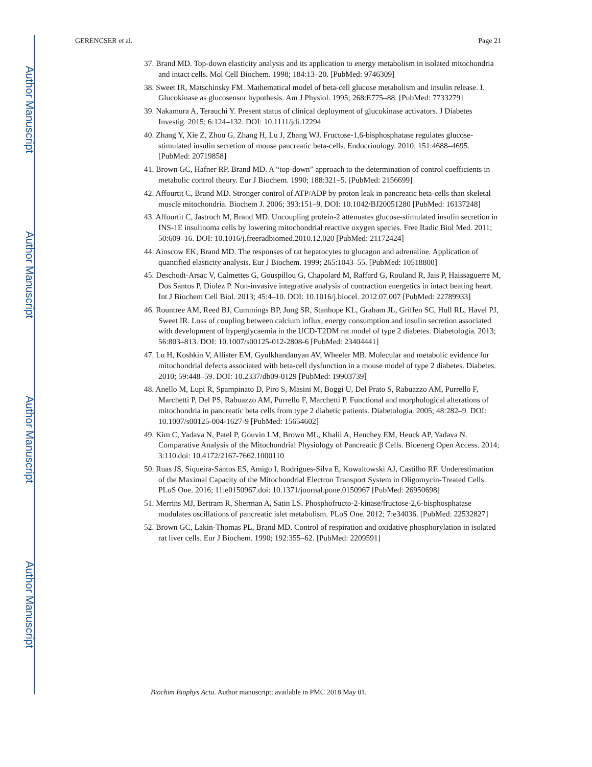Author Manuscript
Author Manuscript
Author Manuscript
Author Manuscript
GERENCSER et al. Page 21
37. Brand MD. Top-down elasticity analysis and its application to energy metabolism in isolated mitochondria and intact cells. Mol Cell Biochem. 1998; 184:13–20. [PubMed: 9746309]
38. Sweet IR, Matschinsky FM. Mathematical model of beta-cell glucose metabolism and insulin release. I. Glucokinase as glucosensor hypothesis. Am J Physiol. 1995; 268:E775–88. [PubMed: 7733279]
39. Nakamura A, Terauchi Y. Present status of clinical deployment of glucokinase activators. J Diabetes Investig. 2015; 6:124–132. DOI: 10.1111/jdi.12294
40. Zhang Y, Xie Z, Zhou G, Zhang H, Lu J, Zhang WJ. Fructose-1,6-bisphosphatase regulates glucose-stimulated insulin secretion of mouse pancreatic beta-cells. Endocrinology. 2010; 151:4688–4695. [PubMed: 20719858]
41. Brown GC, Hafner RP, Brand MD. A “top-down” approach to the determination of control coefficients in metabolic control theory. Eur J Biochem. 1990; 188:321–5. [PubMed: 2156699]
42. Affourtit C, Brand MD. Stronger control of ATP/ADP by proton leak in pancreatic beta-cells than skeletal muscle mitochondria. Biochem J. 2006; 393:151–9. DOI: 10.1042/BJ20051280 [PubMed: 16137248]
43. Affourtit C, Jastroch M, Brand MD. Uncoupling protein-2 attenuates glucose-stimulated insulin secretion in INS-1E insulinoma cells by lowering mitochondrial reactive oxygen species. Free Radic Biol Med. 2011; 50:609–16. DOI: 10.1016/j.freeradbiomed.2010.12.020 [PubMed: 21172424]
44. Ainscow EK, Brand MD. The responses of rat hepatocytes to glucagon and adrenaline. Application of quantified elasticity analysis. Eur J Biochem. 1999; 265:1043–55. [PubMed: 10518800]
45. Deschodt-Arsac V, Calmettes G, Gouspillou G, Chapolard M, Raffard G, Rouland R, Jais P, Haissaguerre M, Dos Santos P, Diolez P. Non-invasive integrative analysis of contraction energetics in intact beating heart. Int J Biochem Cell Biol. 2013; 45:4–10. DOI: 10.1016/j.biocel. 2012.07.007 [PubMed: 22789933]
46. Rountree AM, Reed BJ, Cummings BP, Jung SR, Stanhope KL, Graham JL, Griffen SC, Hull RL, Havel PJ, Sweet IR. Loss of coupling between calcium influx, energy consumption and insulin secretion associated with development of hyperglycaemia in the UCD-T2DM rat model of type 2 diabetes. Diabetologia. 2013; 56:803–813. DOI: 10.1007/s00125-012-2808-6 [PubMed: 23404441]
47. Lu H, Koshkin V, Allister EM, Gyulkhandanyan AV, Wheeler MB. Molecular and metabolic evidence for mitochondrial defects associated with beta-cell dysfunction in a mouse model of type 2 diabetes. Diabetes. 2010; 59:448–59. DOI: 10.2337/db09-0129 [PubMed: 19903739]
48. Anello M, Lupi R, Spampinato D, Piro S, Masini M, Boggi U, Del Prato S, Rabuazzo AM, Purrello F, Marchetti P, Del PS, Rabuazzo AM, Purrello F, Marchetti P. Functional and morphological alterations of mitochondria in pancreatic beta cells from type 2 diabetic patients. Diabetologia. 2005; 48:282–9. DOI: 10.1007/s00125-004-1627-9 [PubMed: 15654602]
49. Kim C, Yadava N, Patel P, Gouvin LM, Brown ML, Khalil A, Henchey EM, Heuck AP, Yadava N. Comparative Analysis of the Mitochondrial Physiology of Pancreatic β Cells. Bioenerg Open Access. 2014; 3:110.doi: 10.4172/2167-7662.1000110
50. Ruas JS, Siqueira-Santos ES, Amigo I, Rodrigues-Silva E, Kowaltowski AJ, Castilho RF. Underestimation of the Maximal Capacity of the Mitochondrial Electron Transport System in Oligomycin-Treated Cells. PLoS One. 2016; 11:e0150967.doi: 10.1371/journal.pone.0150967 [PubMed: 26950698]
51. Merrins MJ, Bertram R, Sherman A, Satin LS. Phosphofructo-2-kinase/fructose-2,6-bisphosphatase modulates oscillations of pancreatic islet metabolism. PLoS One. 2012; 7:e34036. [PubMed: 22532827]
52. Brown GC, Lakin-Thomas PL, Brand MD. Control of respiration and oxidative phosphorylation in isolated rat liver cells. Eur J Biochem. 1990; 192:355–62. [PubMed: 2209591]
Biochim Biophys Acta. Author manuscript; available in PMC 2018 May 01.